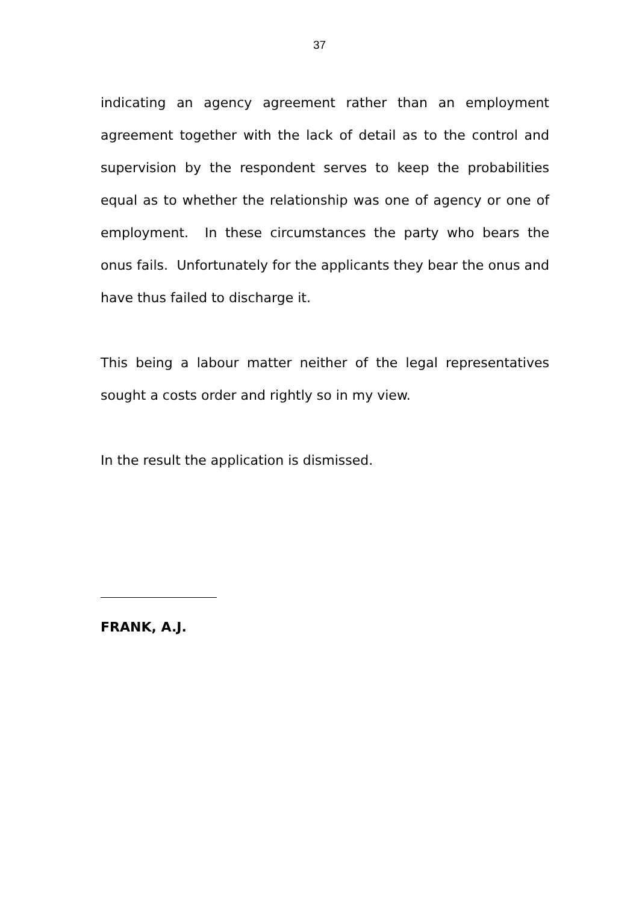37
indicating an agency agreement rather than an employment agreement together with the lack of detail as to the control and supervision by the respondent serves to keep the probabilities equal as to whether the relationship was one of agency or one of employment. In these circumstances the party who bears the onus fails. Unfortunately for the applicants they bear the onus and have thus failed to discharge it.
This being a labour matter neither of the legal representatives sought a costs order and rightly so in my view.
In the result the application is dismissed.
FRANK, A.J.